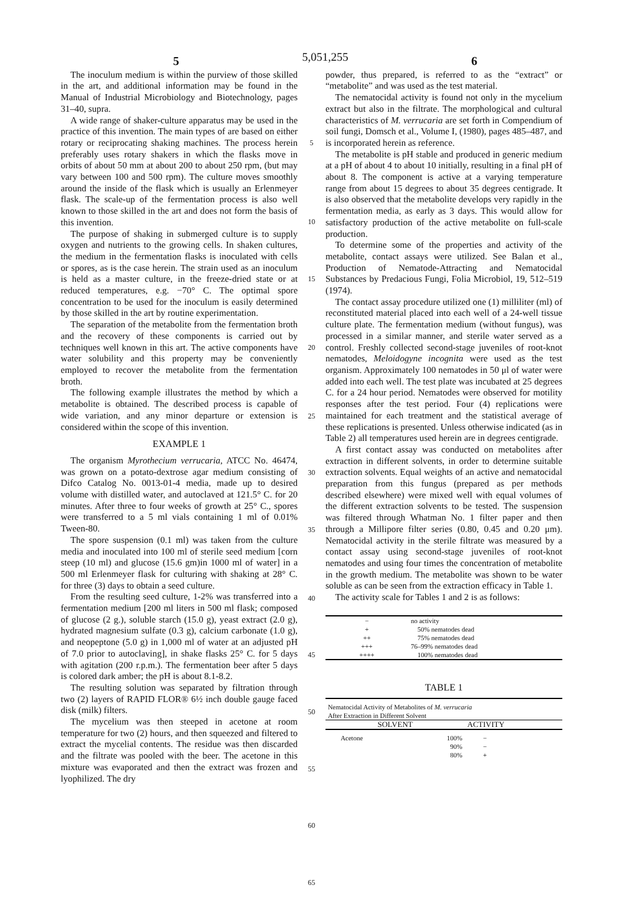5 5,051,255 6
The inoculum medium is within the purview of those skilled in the art, and additional information may be found in the Manual of Industrial Microbiology and Biotechnology, pages 31–40, supra.
A wide range of shaker-culture apparatus may be used in the practice of this invention. The main types of are based on either rotary or reciprocating shaking machines. The process herein preferably uses rotary shakers in which the flasks move in orbits of about 50 mm at about 200 to about 250 rpm, (but may vary between 100 and 500 rpm). The culture moves smoothly around the inside of the flask which is usually an Erlenmeyer flask. The scale-up of the fermentation process is also well known to those skilled in the art and does not form the basis of this invention.
The purpose of shaking in submerged culture is to supply oxygen and nutrients to the growing cells. In shaken cultures, the medium in the fermentation flasks is inoculated with cells or spores, as is the case herein. The strain used as an inoculum is held as a master culture, in the freeze-dried state or at reduced temperatures, e.g. −70° C. The optimal spore concentration to be used for the inoculum is easily determined by those skilled in the art by routine experimentation.
The separation of the metabolite from the fermentation broth and the recovery of these components is carried out by techniques well known in this art. The active components have water solubility and this property may be conveniently employed to recover the metabolite from the fermentation broth.
The following example illustrates the method by which a metabolite is obtained. The described process is capable of wide variation, and any minor departure or extension is considered within the scope of this invention.
EXAMPLE 1
The organism Myrothecium verrucaria, ATCC No. 46474, was grown on a potato-dextrose agar medium consisting of Difco Catalog No. 0013-01-4 media, made up to desired volume with distilled water, and autoclaved at 121.5° C. for 20 minutes. After three to four weeks of growth at 25° C., spores were transferred to a 5 ml vials containing 1 ml of 0.01% Tween-80.
The spore suspension (0.1 ml) was taken from the culture media and inoculated into 100 ml of sterile seed medium [corn steep (10 ml) and glucose (15.6 gm)in 1000 ml of water] in a 500 ml Erlenmeyer flask for culturing with shaking at 28° C. for three (3) days to obtain a seed culture.
From the resulting seed culture, 1-2% was transferred into a fermentation medium [200 ml liters in 500 ml flask; composed of glucose (2 g.), soluble starch (15.0 g), yeast extract (2.0 g), hydrated magnesium sulfate (0.3 g), calcium carbonate (1.0 g), and neopeptone (5.0 g) in 1,000 ml of water at an adjusted pH of 7.0 prior to autoclaving], in shake flasks 25° C. for 5 days with agitation (200 r.p.m.). The fermentation beer after 5 days is colored dark amber; the pH is about 8.1-8.2.
The resulting solution was separated by filtration through two (2) layers of RAPID FLOR® 6½ inch double gauge faced disk (milk) filters.
The mycelium was then steeped in acetone at room temperature for two (2) hours, and then squeezed and filtered to extract the mycelial contents. The residue was then discarded and the filtrate was pooled with the beer. The acetone in this mixture was evaporated and then the extract was frozen and lyophilized. The dry
5
10
15
20
25
30
35
40
45
50
55
60
65
powder, thus prepared, is referred to as the “extract” or “metabolite” and was used as the test material.
The nematocidal activity is found not only in the mycelium extract but also in the filtrate. The morphological and cultural characteristics of M. verrucaria are set forth in Compendium of soil fungi, Domsch et al., Volume I, (1980), pages 485–487, and is incorporated herein as reference.
The metabolite is pH stable and produced in generic medium at a pH of about 4 to about 10 initially, resulting in a final pH of about 8. The component is active at a varying temperature range from about 15 degrees to about 35 degrees centigrade. It is also observed that the metabolite develops very rapidly in the fermentation media, as early as 3 days. This would allow for satisfactory production of the active metabolite on full-scale production.
To determine some of the properties and activity of the metabolite, contact assays were utilized. See Balan et al., Production of Nematode-Attracting and Nematocidal Substances by Predacious Fungi, Folia Microbiol, 19, 512–519 (1974).
The contact assay procedure utilized one (1) milliliter (ml) of reconstituted material placed into each well of a 24-well tissue culture plate. The fermentation medium (without fungus), was processed in a similar manner, and sterile water served as a control. Freshly collected second-stage juveniles of root-knot nematodes, Meloidogyne incognita were used as the test organism. Approximately 100 nematodes in 50 μl of water were added into each well. The test plate was incubated at 25 degrees C. for a 24 hour period. Nematodes were observed for motility responses after the test period. Four (4) replications were maintained for each treatment and the statistical average of these replications is presented. Unless otherwise indicated (as in Table 2) all temperatures used herein are in degrees centigrade.
A first contact assay was conducted on metabolites after extraction in different solvents, in order to determine suitable extraction solvents. Equal weights of an active and nematocidal preparation from this fungus (prepared as per methods described elsewhere) were mixed well with equal volumes of the different extraction solvents to be tested. The suspension was filtered through Whatman No. 1 filter paper and then through a Millipore filter series (0.80, 0.45 and 0.20 μm). Nematocidal activity in the sterile filtrate was measured by a contact assay using second-stage juveniles of root-knot nematodes and using four times the concentration of metabolite in the growth medium. The metabolite was shown to be water soluble as can be seen from the extraction efficacy in Table 1.
The activity scale for Tables 1 and 2 is as follows:
| − | no activity |
| + | 50% nematodes dead |
| ++ | 75% nematodes dead |
| +++ | 76–99% nematodes dead |
| ++++ | 100% nematodes dead |
TABLE 1
| Nematocidal Activity of Metabolites of M. verrucaria After Extraction in Different Solvent | | |
| --- | --- | --- |
| SOLVENT | | ACTIVITY |
| Acetone | 100% | − |
| | 90% | − |
| | 80% | + |